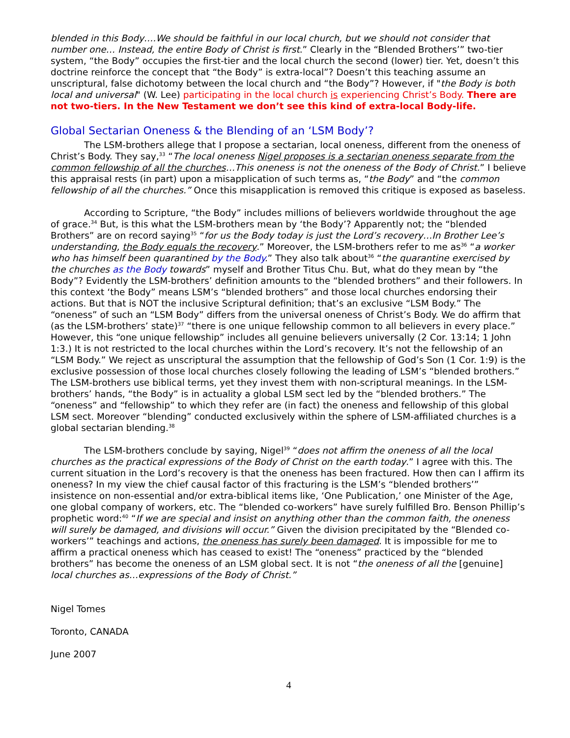blended in this Body….We should be faithful in our local church, but we should not consider that number one… Instead, the entire Body of Christ is first.” Clearly in the “Blended Brothers’” two-tier system, “the Body” occupies the first-tier and the local church the second (lower) tier. Yet, doesn’t this doctrine reinforce the concept that “the Body” is extra-local”? Doesn’t this teaching assume an unscriptural, false dichotomy between the local church and “the Body”? However, if "the Body is both local and universal" (W. Lee) participating in the local church is experiencing Christ’s Body. There are not two-tiers. In the New Testament we don’t see this kind of extra-local Body-life.
Global Sectarian Oneness & the Blending of an ‘LSM Body’?
The LSM-brothers allege that I propose a sectarian, local oneness, different from the oneness of Christ’s Body. They say,<sup>33</sup> “The local oneness Nigel proposes is a sectarian oneness separate from the common fellowship of all the churches…This oneness is not the oneness of the Body of Christ.” I believe this appraisal rests (in part) upon a misapplication of such terms as, “the Body” and “the common fellowship of all the churches.” Once this misapplication is removed this critique is exposed as baseless.
According to Scripture, “the Body” includes millions of believers worldwide throughout the age of grace.<sup>34</sup> But, is this what the LSM-brothers mean by ‘the Body’? Apparently not; the “blended Brothers” are on record saying<sup>35</sup> “for us the Body today is just the Lord’s recovery…In Brother Lee’s understanding, the Body equals the recovery.” Moreover, the LSM-brothers refer to me as<sup>36</sup> “a worker who has himself been quarantined by the Body.” They also talk about<sup>36</sup> “the quarantine exercised by the churches as the Body towards” myself and Brother Titus Chu. But, what do they mean by “the Body”? Evidently the LSM-brothers’ definition amounts to the “blended brothers” and their followers. In this context ‘the Body” means LSM’s “blended brothers” and those local churches endorsing their actions. But that is NOT the inclusive Scriptural definition; that’s an exclusive “LSM Body.” The “oneness” of such an “LSM Body” differs from the universal oneness of Christ’s Body. We do affirm that (as the LSM-brothers’ state)<sup>37</sup> “there is one unique fellowship common to all believers in every place.” However, this “one unique fellowship” includes all genuine believers universally (2 Cor. 13:14; 1 John 1:3.) It is not restricted to the local churches within the Lord’s recovery. It’s not the fellowship of an “LSM Body.” We reject as unscriptural the assumption that the fellowship of God’s Son (1 Cor. 1:9) is the exclusive possession of those local churches closely following the leading of LSM’s “blended brothers.” The LSM-brothers use biblical terms, yet they invest them with non-scriptural meanings. In the LSM-brothers’ hands, “the Body” is in actuality a global LSM sect led by the “blended brothers.” The “oneness” and “fellowship” to which they refer are (in fact) the oneness and fellowship of this global LSM sect. Moreover “blending” conducted exclusively within the sphere of LSM-affiliated churches is a global sectarian blending.<sup>38</sup>
The LSM-brothers conclude by saying, Nigel<sup>39</sup> “does not affirm the oneness of all the local churches as the practical expressions of the Body of Christ on the earth today.” I agree with this. The current situation in the Lord’s recovery is that the oneness has been fractured. How then can I affirm its oneness? In my view the chief causal factor of this fracturing is the LSM’s “blended brothers’” insistence on non-essential and/or extra-biblical items like, ‘One Publication,’ one Minister of the Age, one global company of workers, etc. The “blended co-workers” have surely fulfilled Bro. Benson Phillip’s prophetic word:<sup>40</sup> “If we are special and insist on anything other than the common faith, the oneness will surely be damaged, and divisions will occur.” Given the division precipitated by the “Blended co-workers’” teachings and actions, the oneness has surely been damaged. It is impossible for me to affirm a practical oneness which has ceased to exist! The “oneness” practiced by the “blended brothers” has become the oneness of an LSM global sect. It is not “the oneness of all the [genuine] local churches as…expressions of the Body of Christ.”
Nigel Tomes
Toronto, CANADA
June 2007
4